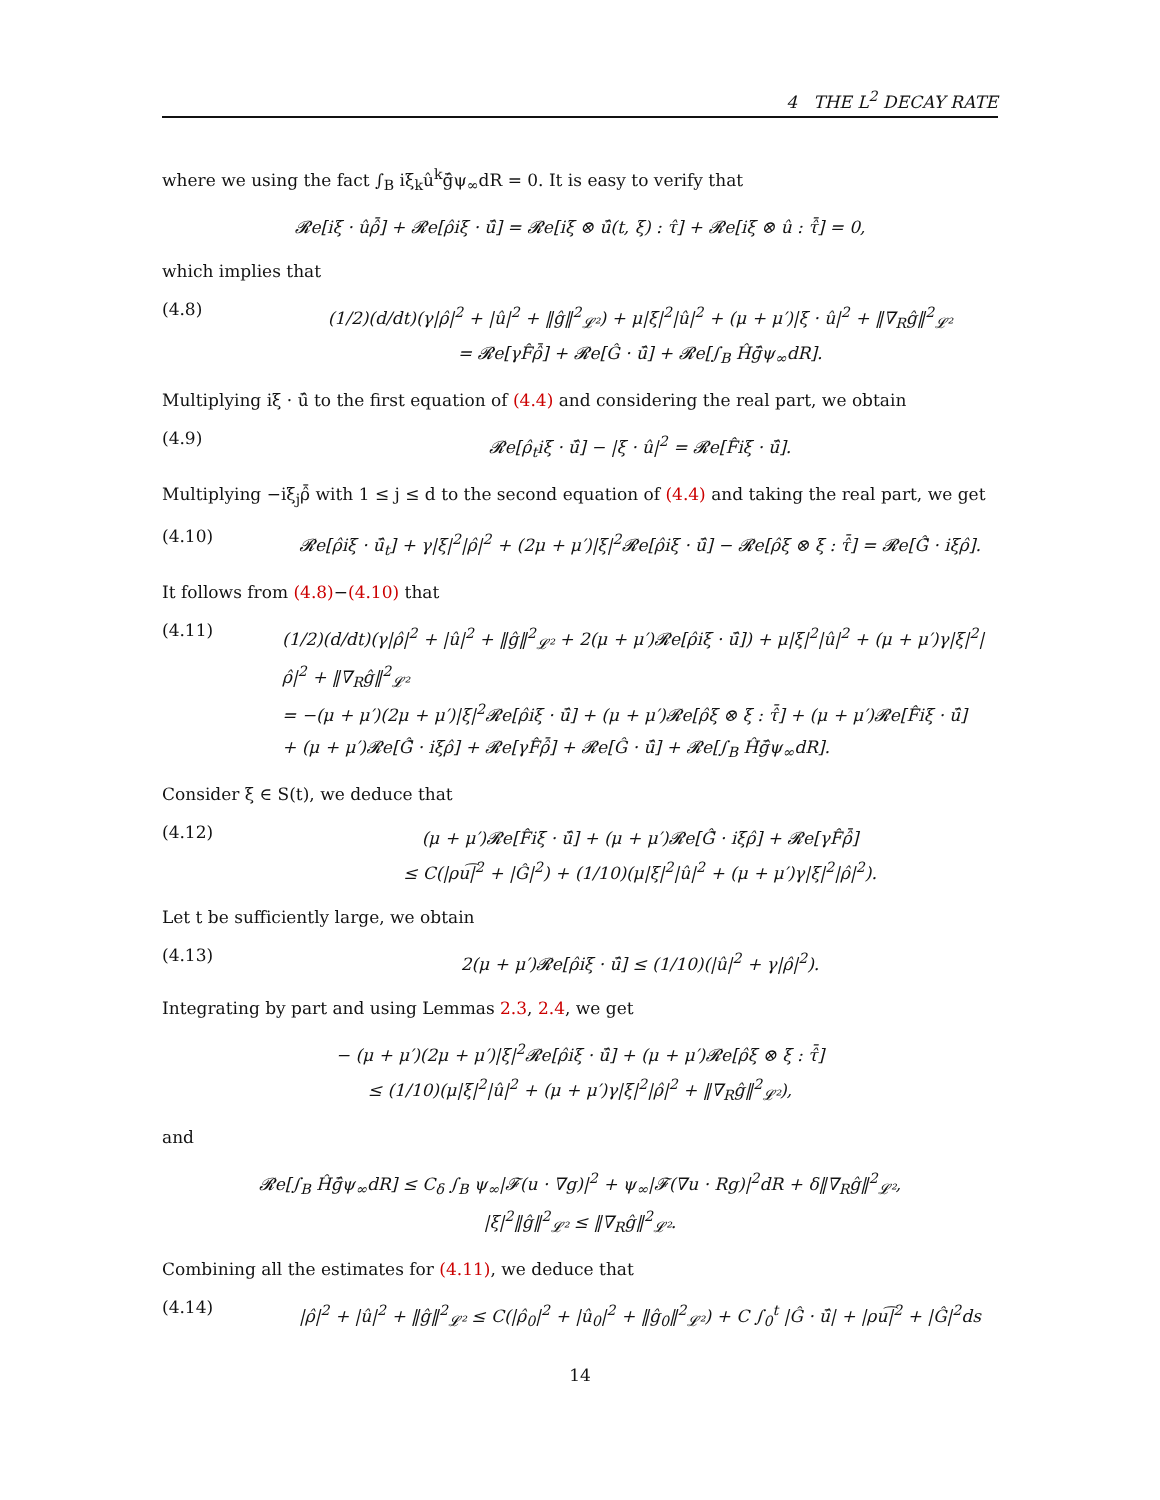4 THE L<sup>2</sup> DECAY RATE
where we using the fact ∫<sub>B</sub> iξ<sub>k</sub>û<sup>k</sup>ḡ̂ψ<sub>∞</sub>dR = 0. It is easy to verify that
𝓡e[iξ · ûρ̂̄] + 𝓡e[ρ̂iξ · ū̂] = 𝓡e[iξ ⊗ ū̂(t, ξ) : τ̂] + 𝓡e[iξ ⊗ û : τ̂̄] = 0,
which implies that
(4.8)
(1/2)(d/dt)(γ|ρ̂|<sup>2</sup> + |û|<sup>2</sup> + ‖ĝ‖<sup>2</sup><sub>𝓛²</sub>) + μ|ξ|<sup>2</sup>|û|<sup>2</sup> + (μ + μ′)|ξ · û|<sup>2</sup> + ‖∇<sub>R</sub>ĝ‖<sup>2</sup><sub>𝓛²</sub>
= 𝓡e[γF̂ρ̂̄] + 𝓡e[Ĝ · ū̂] + 𝓡e[∫<sub>B</sub> Ĥḡ̂ψ<sub>∞</sub>dR].
Multiplying iξ · ū̂ to the first equation of (4.4) and considering the real part, we obtain
(4.9)
𝓡e[ρ̂<sub>t</sub>iξ · ū̂] − |ξ · û|<sup>2</sup> = 𝓡e[F̂iξ · ū̂].
Multiplying −iξ<sub>j</sub>ρ̂̄ with 1 ≤ j ≤ d to the second equation of (4.4) and taking the real part, we get
(4.10)
𝓡e[ρ̂iξ · ū̂<sub>t</sub>] + γ|ξ|<sup>2</sup>|ρ̂|<sup>2</sup> + (2μ + μ′)|ξ|<sup>2</sup>𝓡e[ρ̂iξ · ū̂] − 𝓡e[ρ̂ξ ⊗ ξ : τ̂̄] = 𝓡e[Ĝ̄ · iξρ̂].
It follows from (4.8)−(4.10) that
(4.11)
(1/2)(d/dt)(γ|ρ̂|<sup>2</sup> + |û|<sup>2</sup> + ‖ĝ‖<sup>2</sup><sub>𝓛²</sub> + 2(μ + μ′)𝓡e[ρ̂iξ · ū̂]) + μ|ξ|<sup>2</sup>|û|<sup>2</sup> + (μ + μ′)γ|ξ|<sup>2</sup>|ρ̂|<sup>2</sup> + ‖∇<sub>R</sub>ĝ‖<sup>2</sup><sub>𝓛²</sub>
= −(μ + μ′)(2μ + μ′)|ξ|<sup>2</sup>𝓡e[ρ̂iξ · ū̂] + (μ + μ′)𝓡e[ρ̂ξ ⊗ ξ : τ̂̄] + (μ + μ′)𝓡e[F̂iξ · ū̂]
+ (μ + μ′)𝓡e[Ĝ̄ · iξρ̂] + 𝓡e[γF̂ρ̂̄] + 𝓡e[Ĝ · ū̂] + 𝓡e[∫<sub>B</sub> Ĥḡ̂ψ<sub>∞</sub>dR].
Consider ξ ∈ S(t), we deduce that
(4.12)
(μ + μ′)𝓡e[F̂iξ · ū̂] + (μ + μ′)𝓡e[Ĝ̄ · iξρ̂] + 𝓡e[γF̂ρ̂̄]
≤ C(|ρu͡|<sup>2</sup> + |Ĝ|<sup>2</sup>) + (1/10)(μ|ξ|<sup>2</sup>|û|<sup>2</sup> + (μ + μ′)γ|ξ|<sup>2</sup>|ρ̂|<sup>2</sup>).
Let t be sufficiently large, we obtain
(4.13)
2(μ + μ′)𝓡e[ρ̂iξ · ū̂] ≤ (1/10)(|û|<sup>2</sup> + γ|ρ̂|<sup>2</sup>).
Integrating by part and using Lemmas 2.3, 2.4, we get
− (μ + μ′)(2μ + μ′)|ξ|<sup>2</sup>𝓡e[ρ̂iξ · ū̂] + (μ + μ′)𝓡e[ρ̂ξ ⊗ ξ : τ̂̄]
≤ (1/10)(μ|ξ|<sup>2</sup>|û|<sup>2</sup> + (μ + μ′)γ|ξ|<sup>2</sup>|ρ̂|<sup>2</sup> + ‖∇<sub>R</sub>ĝ‖<sup>2</sup><sub>𝓛²</sub>),
and
𝓡e[∫<sub>B</sub> Ĥḡ̂ψ<sub>∞</sub>dR] ≤ C<sub>δ</sub> ∫<sub>B</sub> ψ<sub>∞</sub>|𝓕(u · ∇g)|<sup>2</sup> + ψ<sub>∞</sub>|𝓕(∇u · Rg)|<sup>2</sup>dR + δ‖∇<sub>R</sub>ĝ‖<sup>2</sup><sub>𝓛²</sub>,
|ξ|<sup>2</sup>‖ĝ‖<sup>2</sup><sub>𝓛²</sub> ≤ ‖∇<sub>R</sub>ĝ‖<sup>2</sup><sub>𝓛²</sub>.
Combining all the estimates for (4.11), we deduce that
(4.14)
|ρ̂|<sup>2</sup> + |û|<sup>2</sup> + ‖ĝ‖<sup>2</sup><sub>𝓛²</sub> ≤ C(|ρ̂<sub>0</sub>|<sup>2</sup> + |û<sub>0</sub>|<sup>2</sup> + ‖ĝ<sub>0</sub>‖<sup>2</sup><sub>𝓛²</sub>) + C ∫<sub>0</sub><sup>t</sup> |Ĝ · ū̂| + |ρu͡|<sup>2</sup> + |Ĝ|<sup>2</sup>ds
14